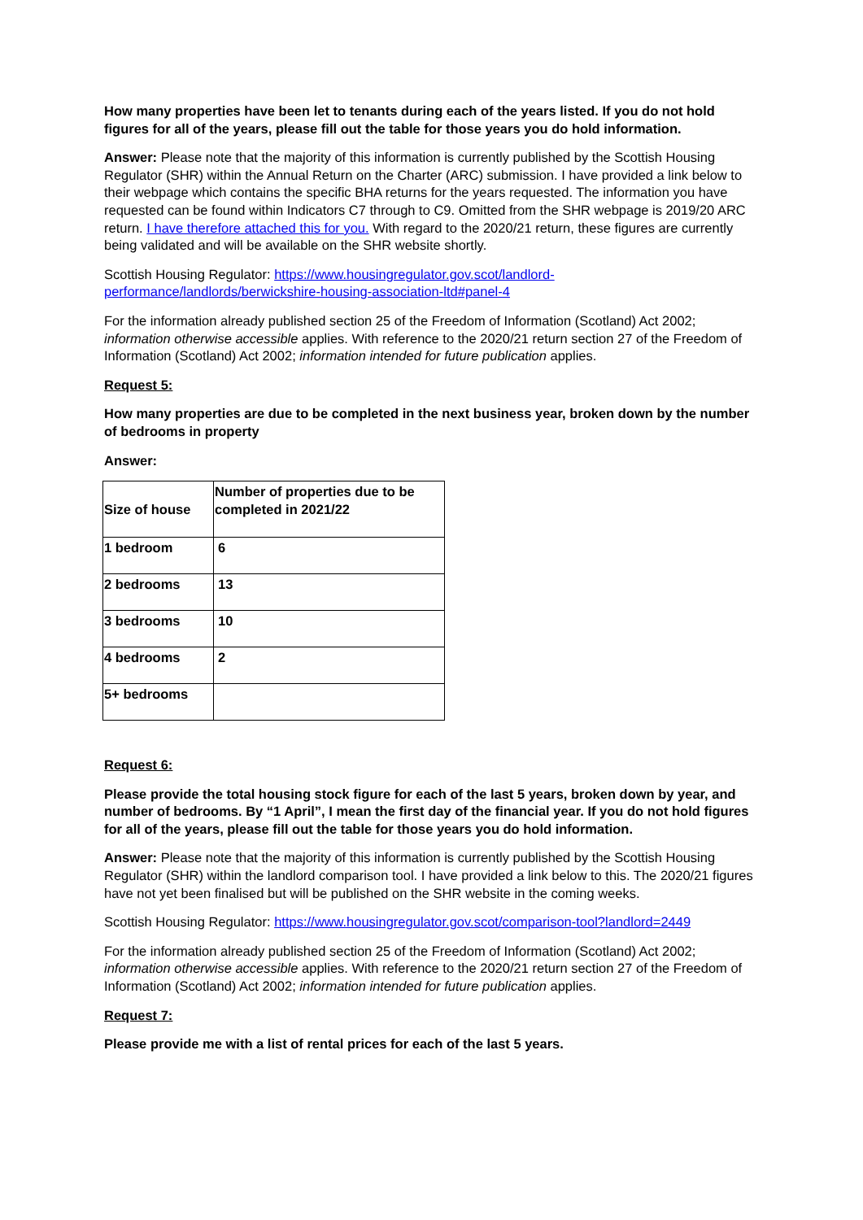How many properties have been let to tenants during each of the years listed. If you do not hold figures for all of the years, please fill out the table for those years you do hold information.
Answer: Please note that the majority of this information is currently published by the Scottish Housing Regulator (SHR) within the Annual Return on the Charter (ARC) submission. I have provided a link below to their webpage which contains the specific BHA returns for the years requested. The information you have requested can be found within Indicators C7 through to C9. Omitted from the SHR webpage is 2019/20 ARC return. I have therefore attached this for you. With regard to the 2020/21 return, these figures are currently being validated and will be available on the SHR website shortly.
Scottish Housing Regulator: https://www.housingregulator.gov.scot/landlord-performance/landlords/berwickshire-housing-association-ltd#panel-4
For the information already published section 25 of the Freedom of Information (Scotland) Act 2002; information otherwise accessible applies. With reference to the 2020/21 return section 27 of the Freedom of Information (Scotland) Act 2002; information intended for future publication applies.
Request 5:
How many properties are due to be completed in the next business year, broken down by the number of bedrooms in property
Answer:
| Size of house | Number of properties due to be completed in 2021/22 |
| 1 bedroom | 6 |
| 2 bedrooms | 13 |
| 3 bedrooms | 10 |
| 4 bedrooms | 2 |
| 5+ bedrooms | |
Request 6:
Please provide the total housing stock figure for each of the last 5 years, broken down by year, and number of bedrooms. By “1 April”, I mean the first day of the financial year. If you do not hold figures for all of the years, please fill out the table for those years you do hold information.
Answer: Please note that the majority of this information is currently published by the Scottish Housing Regulator (SHR) within the landlord comparison tool. I have provided a link below to this. The 2020/21 figures have not yet been finalised but will be published on the SHR website in the coming weeks.
Scottish Housing Regulator: https://www.housingregulator.gov.scot/comparison-tool?landlord=2449
For the information already published section 25 of the Freedom of Information (Scotland) Act 2002; information otherwise accessible applies. With reference to the 2020/21 return section 27 of the Freedom of Information (Scotland) Act 2002; information intended for future publication applies.
Request 7:
Please provide me with a list of rental prices for each of the last 5 years.